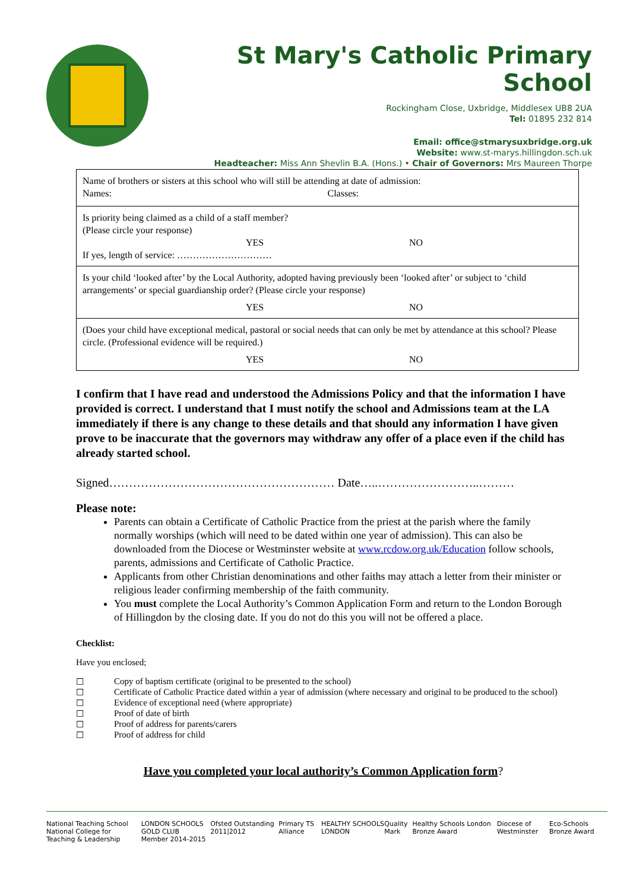St Mary's Catholic Primary School
Rockingham Close, Uxbridge, Middlesex UB8 2UA
Tel: 01895 232 814
Email: office@stmarysuxbridge.org.uk
Website: www.st-marys.hillingdon.sch.uk
Headteacher: Miss Ann Shevlin B.A. (Hons.) • Chair of Governors: Mrs Maureen Thorpe
| Name of brothers or sisters at this school who will still be attending at date of admission: Names: Classes: |
| Is priority being claimed as a child of a staff member? (Please circle your response) YES NO If yes, length of service: ………………………… |
| Is your child ‘looked after’ by the Local Authority, adopted having previously been ‘looked after’ or subject to ‘child arrangements’ or special guardianship order? (Please circle your response) YES NO |
| (Does your child have exceptional medical, pastoral or social needs that can only be met by attendance at this school? Please circle. (Professional evidence will be required.) YES NO |
I confirm that I have read and understood the Admissions Policy and that the information I have provided is correct. I understand that I must notify the school and Admissions team at the LA immediately if there is any change to these details and that should any information I have given prove to be inaccurate that the governors may withdraw any offer of a place even if the child has already started school.
Signed………………………………………………… Date…..……………………..………
Please note:
Parents can obtain a Certificate of Catholic Practice from the priest at the parish where the family normally worships (which will need to be dated within one year of admission). This can also be downloaded from the Diocese or Westminster website at www.rcdow.org.uk/Education follow schools, parents, admissions and Certificate of Catholic Practice.
Applicants from other Christian denominations and other faiths may attach a letter from their minister or religious leader confirming membership of the faith community.
You must complete the Local Authority’s Common Application Form and return to the London Borough of Hillingdon by the closing date. If you do not do this you will not be offered a place.
Checklist:
Have you enclosed;
☐ Copy of baptism certificate (original to be presented to the school)
☐ Certificate of Catholic Practice dated within a year of admission (where necessary and original to be produced to the school)
☐ Evidence of exceptional need (where appropriate)
☐ Proof of date of birth
☐ Proof of address for parents/carers
☐ Proof of address for child
Have you completed your local authority’s Common Application form?
National Teaching School
National College for Teaching & Leadership LONDON SCHOOLS GOLD CLUB
Member 2014-2015 Ofsted Outstanding 2011|2012 Primary TS Alliance HEALTHY SCHOOLS LONDON Quality Mark Healthy Schools London Bronze Award Diocese of Westminster Eco-Schools Bronze Award